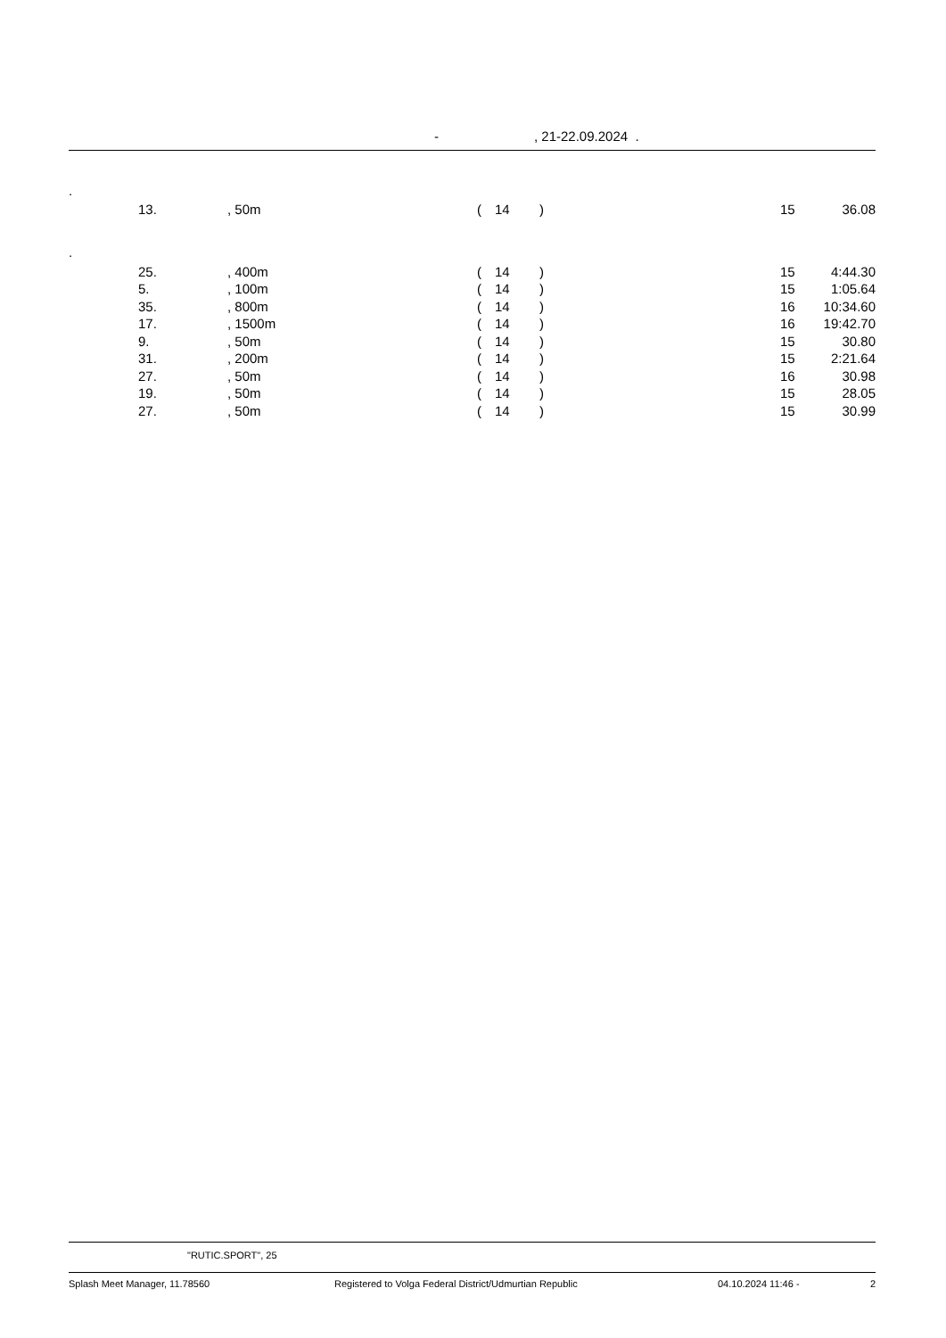-, 21-22.09.2024 .
| . | | | | | | | |
| | 13. | , 50m | ( | 14 | ) | 15 | 36.08 |
| . | | | | | | | |
| | 25. | , 400m | ( | 14 | ) | 15 | 4:44.30 |
| | 5. | , 100m | ( | 14 | ) | 15 | 1:05.64 |
| | 35. | , 800m | ( | 14 | ) | 16 | 10:34.60 |
| | 17. | , 1500m | ( | 14 | ) | 16 | 19:42.70 |
| | 9. | , 50m | ( | 14 | ) | 15 | 30.80 |
| | 31. | , 200m | ( | 14 | ) | 15 | 2:21.64 |
| | 27. | , 50m | ( | 14 | ) | 16 | 30.98 |
| | 19. | , 50m | ( | 14 | ) | 15 | 28.05 |
| | 27. | , 50m | ( | 14 | ) | 15 | 30.99 |
"RUTIC.SPORT", 25
Splash Meet Manager, 11.78560 Registered to Volga Federal District/Udmurtian Republic 04.10.2024 11:46 - 2